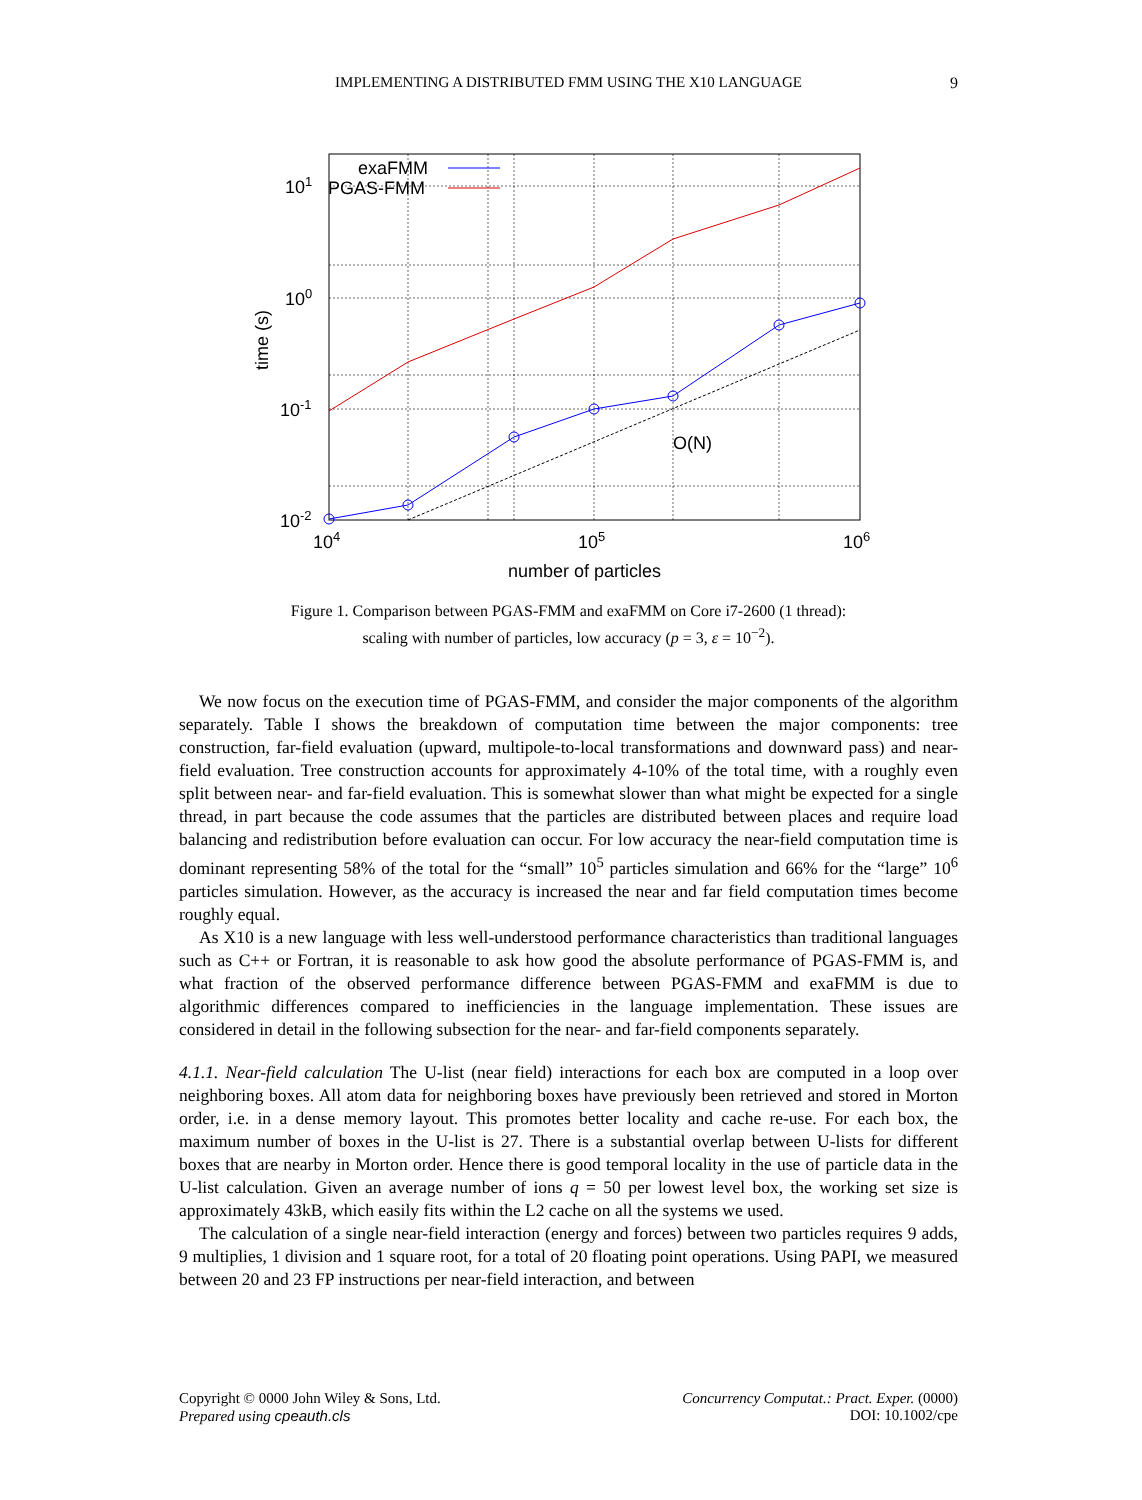IMPLEMENTING A DISTRIBUTED FMM USING THE X10 LANGUAGE
9
101
100
10-1
10-2
104
105
106
number of particles
time (s)
O(N)
exaFMM
PGAS-FMM
Figure 1. Comparison between PGAS-FMM and exaFMM on Core i7-2600 (1 thread):
scaling with number of particles, low accuracy (p = 3, ε = 10<sup>−2</sup>).
We now focus on the execution time of PGAS-FMM, and consider the major components of the algorithm separately. Table I shows the breakdown of computation time between the major components: tree construction, far-field evaluation (upward, multipole-to-local transformations and downward pass) and near-field evaluation. Tree construction accounts for approximately 4-10% of the total time, with a roughly even split between near- and far-field evaluation. This is somewhat slower than what might be expected for a single thread, in part because the code assumes that the particles are distributed between places and require load balancing and redistribution before evaluation can occur. For low accuracy the near-field computation time is dominant representing 58% of the total for the “small” 10<sup>5</sup> particles simulation and 66% for the “large” 10<sup>6</sup> particles simulation. However, as the accuracy is increased the near and far field computation times become roughly equal.
As X10 is a new language with less well-understood performance characteristics than traditional languages such as C++ or Fortran, it is reasonable to ask how good the absolute performance of PGAS-FMM is, and what fraction of the observed performance difference between PGAS-FMM and exaFMM is due to algorithmic differences compared to inefficiencies in the language implementation. These issues are considered in detail in the following subsection for the near- and far-field components separately.
4.1.1. Near-field calculation The U-list (near field) interactions for each box are computed in a loop over neighboring boxes. All atom data for neighboring boxes have previously been retrieved and stored in Morton order, i.e. in a dense memory layout. This promotes better locality and cache re-use. For each box, the maximum number of boxes in the U-list is 27. There is a substantial overlap between U-lists for different boxes that are nearby in Morton order. Hence there is good temporal locality in the use of particle data in the U-list calculation. Given an average number of ions q = 50 per lowest level box, the working set size is approximately 43kB, which easily fits within the L2 cache on all the systems we used.
The calculation of a single near-field interaction (energy and forces) between two particles requires 9 adds, 9 multiplies, 1 division and 1 square root, for a total of 20 floating point operations. Using PAPI, we measured between 20 and 23 FP instructions per near-field interaction, and between
Copyright © 0000 John Wiley & Sons, Ltd.
Prepared using cpeauth.cls
Concurrency Computat.: Pract. Exper. (0000)
DOI: 10.1002/cpe